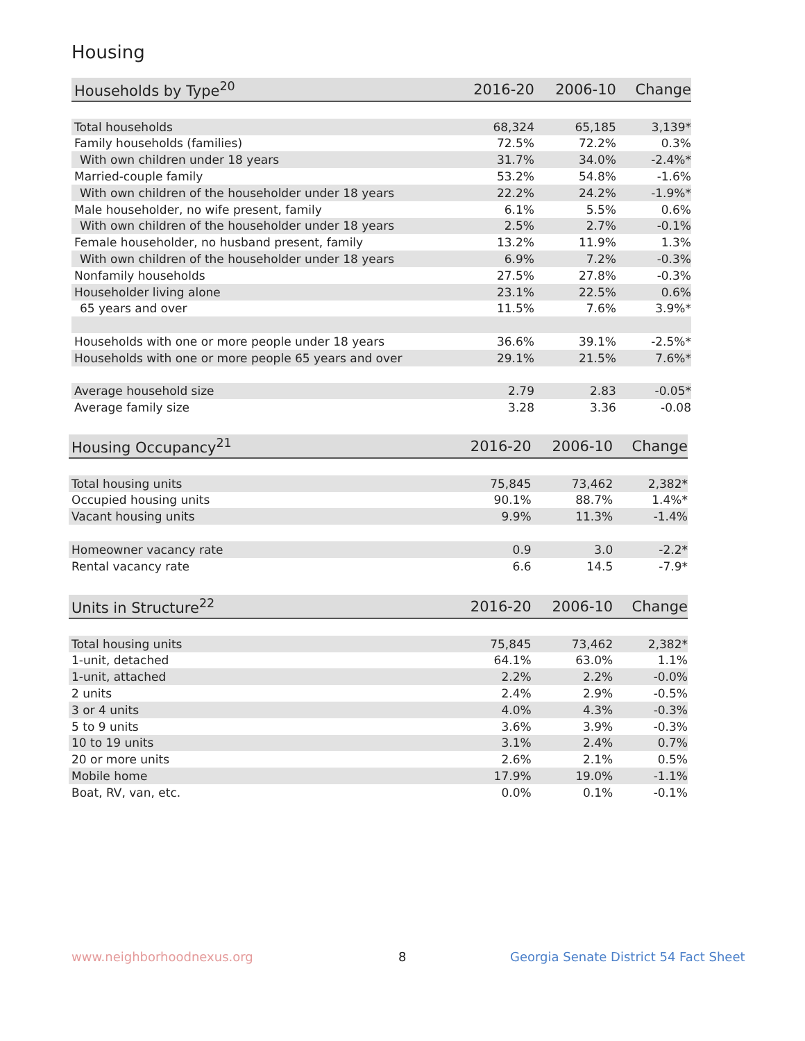Housing
| Households by Type<sup>20</sup> | 2016-20 | 2006-10 | Change |
| --- | --- | --- | --- |
| Total households | 68,324 | 65,185 | 3,139* |
| Family households (families) | 72.5% | 72.2% | 0.3% |
| With own children under 18 years | 31.7% | 34.0% | -2.4%* |
| Married-couple family | 53.2% | 54.8% | -1.6% |
| With own children of the householder under 18 years | 22.2% | 24.2% | -1.9%* |
| Male householder, no wife present, family | 6.1% | 5.5% | 0.6% |
| With own children of the householder under 18 years | 2.5% | 2.7% | -0.1% |
| Female householder, no husband present, family | 13.2% | 11.9% | 1.3% |
| With own children of the householder under 18 years | 6.9% | 7.2% | -0.3% |
| Nonfamily households | 27.5% | 27.8% | -0.3% |
| Householder living alone | 23.1% | 22.5% | 0.6% |
| 65 years and over | 11.5% | 7.6% | 3.9%* |
| Households with one or more people under 18 years | 36.6% | 39.1% | -2.5%* |
| Households with one or more people 65 years and over | 29.1% | 21.5% | 7.6%* |
| Average household size | 2.79 | 2.83 | -0.05* |
| Average family size | 3.28 | 3.36 | -0.08 |
| Housing Occupancy<sup>21</sup> | 2016-20 | 2006-10 | Change |
| --- | --- | --- | --- |
| Total housing units | 75,845 | 73,462 | 2,382* |
| Occupied housing units | 90.1% | 88.7% | 1.4%* |
| Vacant housing units | 9.9% | 11.3% | -1.4% |
| Homeowner vacancy rate | 0.9 | 3.0 | -2.2* |
| Rental vacancy rate | 6.6 | 14.5 | -7.9* |
| Units in Structure<sup>22</sup> | 2016-20 | 2006-10 | Change |
| --- | --- | --- | --- |
| Total housing units | 75,845 | 73,462 | 2,382* |
| 1-unit, detached | 64.1% | 63.0% | 1.1% |
| 1-unit, attached | 2.2% | 2.2% | -0.0% |
| 2 units | 2.4% | 2.9% | -0.5% |
| 3 or 4 units | 4.0% | 4.3% | -0.3% |
| 5 to 9 units | 3.6% | 3.9% | -0.3% |
| 10 to 19 units | 3.1% | 2.4% | 0.7% |
| 20 or more units | 2.6% | 2.1% | 0.5% |
| Mobile home | 17.9% | 19.0% | -1.1% |
| Boat, RV, van, etc. | 0.0% | 0.1% | -0.1% |
www.neighborhoodnexus.org 8
Georgia Senate District 54 Fact Sheet